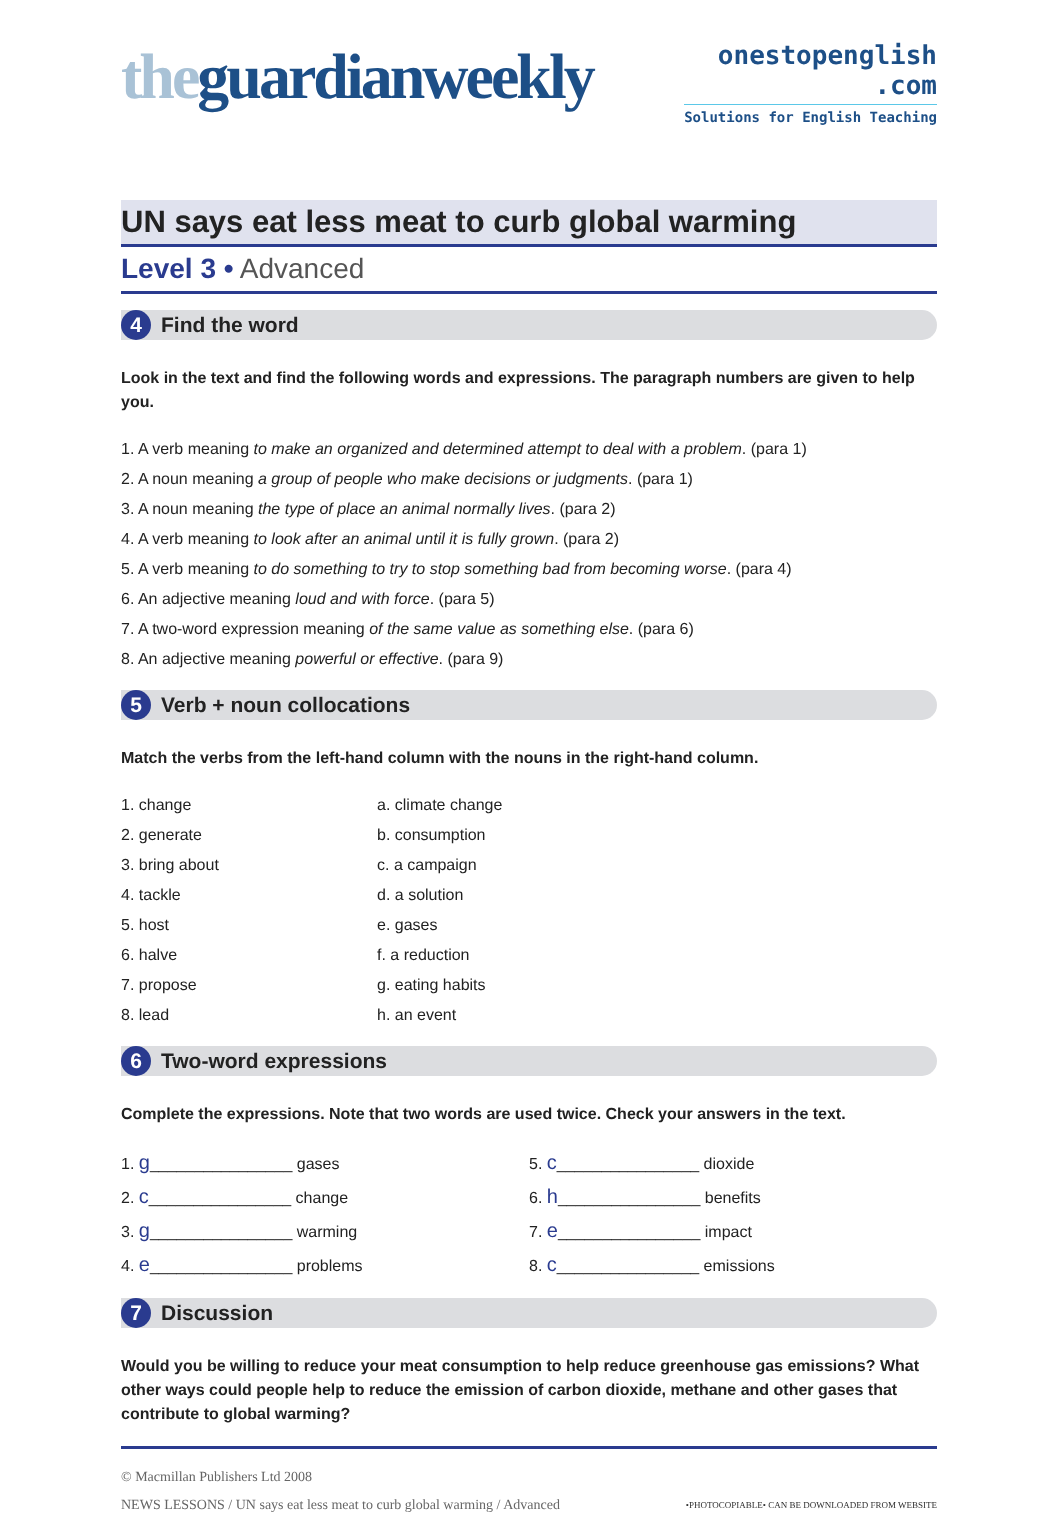theguardianweekly
onestopenglish
.com
Solutions for English Teaching
UN says eat less meat to curb global warming
Level 3 • Advanced
4
Find the word
Look in the text and find the following words and expressions. The paragraph numbers are given to help you.
1. A verb meaning to make an organized and determined attempt to deal with a problem. (para 1)
2. A noun meaning a group of people who make decisions or judgments. (para 1)
3. A noun meaning the type of place an animal normally lives. (para 2)
4. A verb meaning to look after an animal until it is fully grown. (para 2)
5. A verb meaning to do something to try to stop something bad from becoming worse. (para 4)
6. An adjective meaning loud and with force. (para 5)
7. A two-word expression meaning of the same value as something else. (para 6)
8. An adjective meaning powerful or effective. (para 9)
5
Verb + noun collocations
Match the verbs from the left-hand column with the nouns in the right-hand column.
1. change
2. generate
3. bring about
4. tackle
5. host
6. halve
7. propose
8. lead
a. climate change
b. consumption
c. a campaign
d. a solution
e. gases
f. a reduction
g. eating habits
h. an event
6
Two-word expressions
Complete the expressions. Note that two words are used twice. Check your answers in the text.
1. g________________ gases
2. c________________ change
3. g________________ warming
4. e________________ problems
5. c________________ dioxide
6. h________________ benefits
7. e________________ impact
8. c________________ emissions
7
Discussion
Would you be willing to reduce your meat consumption to help reduce greenhouse gas emissions? What other ways could people help to reduce the emission of carbon dioxide, methane and other gases that contribute to global warming?
© Macmillan Publishers Ltd 2008
NEWS LESSONS / UN says eat less meat to curb global warming / Advanced •PHOTOCOPIABLE• CAN BE DOWNLOADED FROM WEBSITE